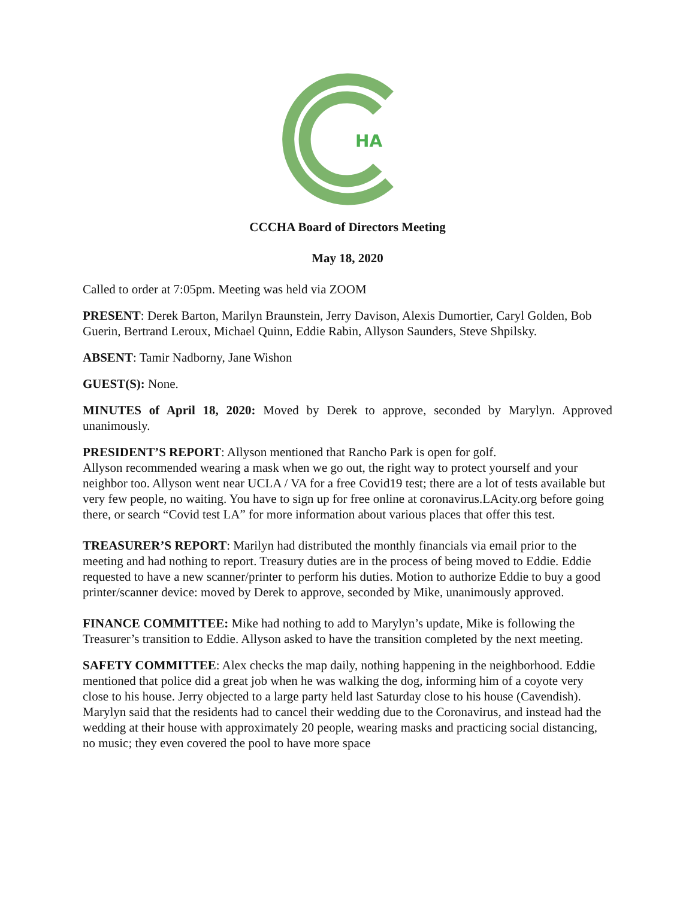HA
CCCHA Board of Directors Meeting
May 18, 2020
Called to order at 7:05pm. Meeting was held via ZOOM
PRESENT: Derek Barton, Marilyn Braunstein, Jerry Davison, Alexis Dumortier, Caryl Golden, Bob Guerin, Bertrand Leroux, Michael Quinn, Eddie Rabin, Allyson Saunders, Steve Shpilsky.
ABSENT: Tamir Nadborny, Jane Wishon
GUEST(S): None.
MINUTES of April 18, 2020: Moved by Derek to approve, seconded by Marylyn. Approved unanimously.
PRESIDENT’S REPORT: Allyson mentioned that Rancho Park is open for golf.
Allyson recommended wearing a mask when we go out, the right way to protect yourself and your neighbor too. Allyson went near UCLA / VA for a free Covid19 test; there are a lot of tests available but very few people, no waiting. You have to sign up for free online at coronavirus.LAcity.org before going there, or search “Covid test LA” for more information about various places that offer this test.
TREASURER’S REPORT: Marilyn had distributed the monthly financials via email prior to the meeting and had nothing to report. Treasury duties are in the process of being moved to Eddie. Eddie requested to have a new scanner/printer to perform his duties. Motion to authorize Eddie to buy a good printer/scanner device: moved by Derek to approve, seconded by Mike, unanimously approved.
FINANCE COMMITTEE: Mike had nothing to add to Marylyn’s update, Mike is following the Treasurer’s transition to Eddie. Allyson asked to have the transition completed by the next meeting.
SAFETY COMMITTEE: Alex checks the map daily, nothing happening in the neighborhood. Eddie mentioned that police did a great job when he was walking the dog, informing him of a coyote very close to his house. Jerry objected to a large party held last Saturday close to his house (Cavendish). Marylyn said that the residents had to cancel their wedding due to the Coronavirus, and instead had the wedding at their house with approximately 20 people, wearing masks and practicing social distancing, no music; they even covered the pool to have more space